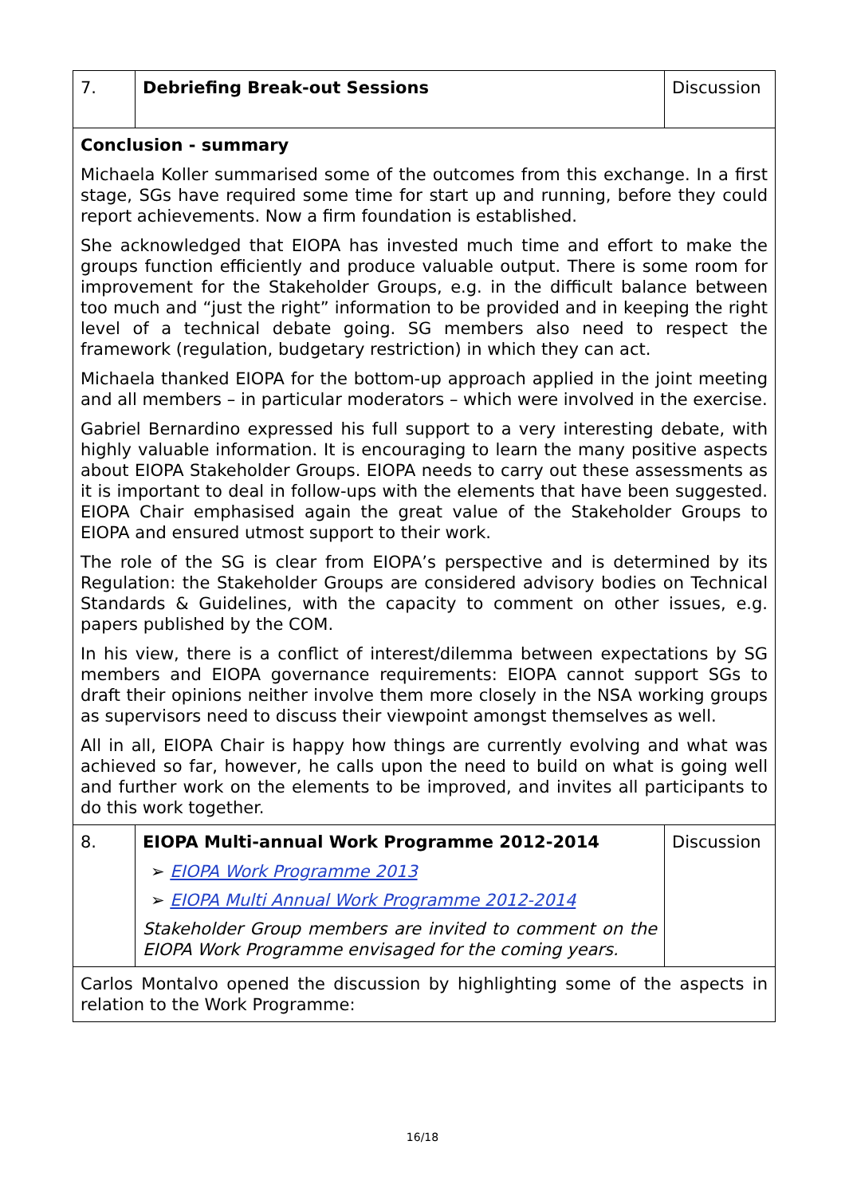| 7. | Debriefing Break-out Sessions | Discussion |
| Conclusion - summary Michaela Koller summarised some of the outcomes from this exchange. In a first stage, SGs have required some time for start up and running, before they could report achievements. Now a firm foundation is established. She acknowledged that EIOPA has invested much time and effort to make the groups function efficiently and produce valuable output. There is some room for improvement for the Stakeholder Groups, e.g. in the difficult balance between too much and “just the right” information to be provided and in keeping the right level of a technical debate going. SG members also need to respect the framework (regulation, budgetary restriction) in which they can act. Michaela thanked EIOPA for the bottom-up approach applied in the joint meeting and all members – in particular moderators – which were involved in the exercise. Gabriel Bernardino expressed his full support to a very interesting debate, with highly valuable information. It is encouraging to learn the many positive aspects about EIOPA Stakeholder Groups. EIOPA needs to carry out these assessments as it is important to deal in follow-ups with the elements that have been suggested. EIOPA Chair emphasised again the great value of the Stakeholder Groups to EIOPA and ensured utmost support to their work. The role of the SG is clear from EIOPA’s perspective and is determined by its Regulation: the Stakeholder Groups are considered advisory bodies on Technical Standards & Guidelines, with the capacity to comment on other issues, e.g. papers published by the COM. In his view, there is a conflict of interest/dilemma between expectations by SG members and EIOPA governance requirements: EIOPA cannot support SGs to draft their opinions neither involve them more closely in the NSA working groups as supervisors need to discuss their viewpoint amongst themselves as well. All in all, EIOPA Chair is happy how things are currently evolving and what was achieved so far, however, he calls upon the need to build on what is going well and further work on the elements to be improved, and invites all participants to do this work together. | | |
| 8. | EIOPA Multi-annual Work Programme 2012-2014 ➢ EIOPA Work Programme 2013 ➢ EIOPA Multi Annual Work Programme 2012-2014 Stakeholder Group members are invited to comment on the EIOPA Work Programme envisaged for the coming years. | Discussion |
| Carlos Montalvo opened the discussion by highlighting some of the aspects in relation to the Work Programme: | | |
16/18